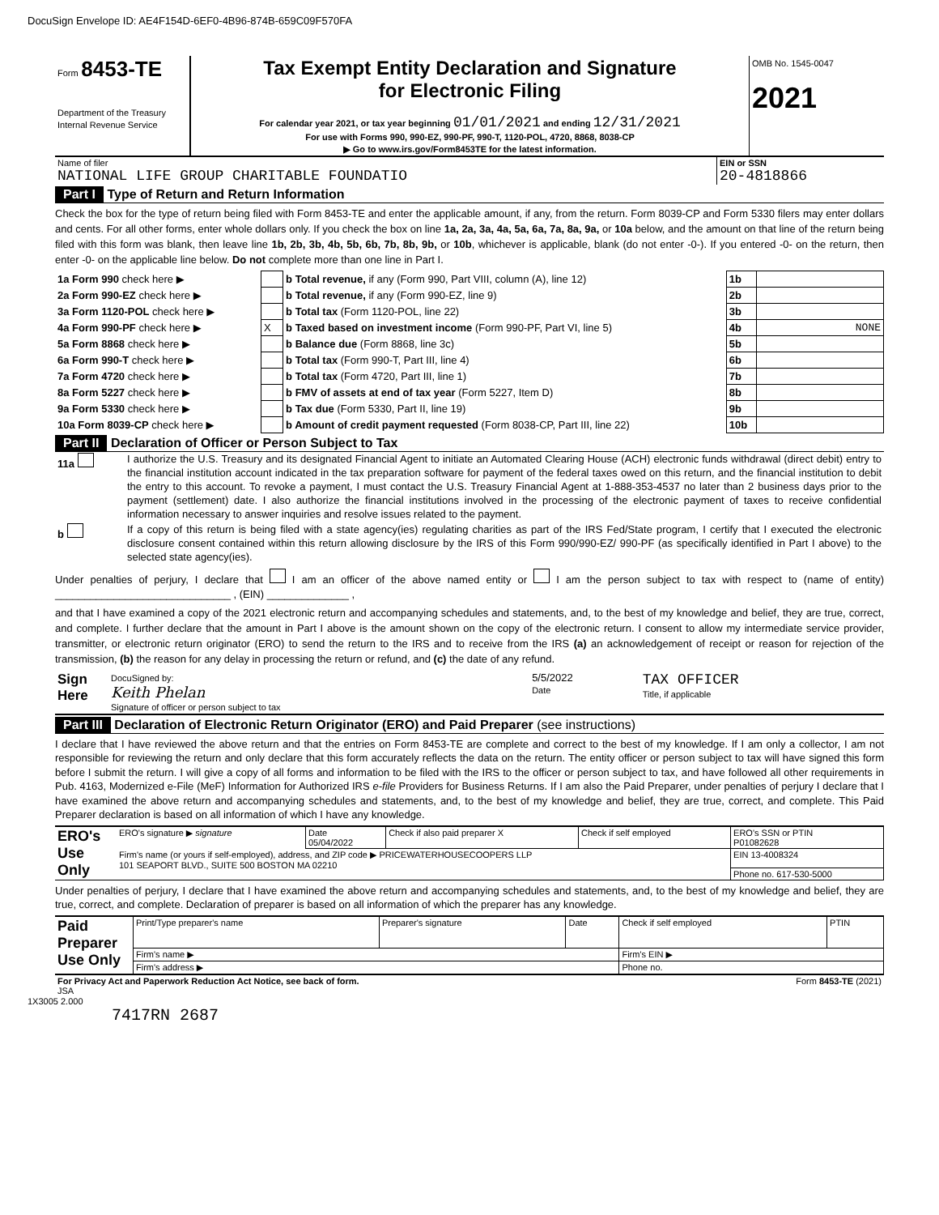DocuSign Envelope ID: AE4F154D-6EF0-4B96-874B-659C09F570FA
| Form 8453-TE Department of the Treasury Internal Revenue Service | Tax Exempt Entity Declaration and Signature for Electronic Filing For calendar year 2021, or tax year beginning 01/01/2021 and ending 12/31/2021 For use with Forms 990, 990-EZ, 990-PF, 990-T, 1120-POL, 4720, 8868, 8038-CP ▶ Go to www.irs.gov/Form8453TE for the latest information. | OMB No. 1545-0047 2021 |
| Name of filer NATIONAL LIFE GROUP CHARITABLE FOUNDATIO | EIN or SSN 20-4818866 |
Part I Type of Return and Return Information
Check the box for the type of return being filed with Form 8453-TE and enter the applicable amount, if any, from the return. Form 8039-CP and Form 5330 filers may enter dollars and cents. For all other forms, enter whole dollars only. If you check the box on line 1a, 2a, 3a, 4a, 5a, 6a, 7a, 8a, 9a, or 10a below, and the amount on that line of the return being filed with this form was blank, then leave line 1b, 2b, 3b, 4b, 5b, 6b, 7b, 8b, 9b, or 10b, whichever is applicable, blank (do not enter -0-). If you entered -0- on the return, then enter -0- on the applicable line below. Do not complete more than one line in Part I.
| 1a Form 990 check here ▶ | | b Total revenue, if any (Form 990, Part VIII, column (A), line 12) | 1b | |
| 2a Form 990-EZ check here ▶ | | b Total revenue, if any (Form 990-EZ, line 9) | 2b | |
| 3a Form 1120-POL check here ▶ | | b Total tax (Form 1120-POL, line 22) | 3b | |
| 4a Form 990-PF check here ▶ | X | b Taxed based on investment income (Form 990-PF, Part VI, line 5) | 4b | NONE |
| 5a Form 8868 check here ▶ | | b Balance due (Form 8868, line 3c) | 5b | |
| 6a Form 990-T check here ▶ | | b Total tax (Form 990-T, Part III, line 4) | 6b | |
| 7a Form 4720 check here ▶ | | b Total tax (Form 4720, Part III, line 1) | 7b | |
| 8a Form 5227 check here ▶ | | b FMV of assets at end of tax year (Form 5227, Item D) | 8b | |
| 9a Form 5330 check here ▶ | | b Tax due (Form 5330, Part II, line 19) | 9b | |
| 10a Form 8039-CP check here ▶ | | b Amount of credit payment requested (Form 8038-CP, Part III, line 22) | 10b | |
Part II Declaration of Officer or Person Subject to Tax
| 11a | I authorize the U.S. Treasury and its designated Financial Agent to initiate an Automated Clearing House (ACH) electronic funds withdrawal (direct debit) entry to the financial institution account indicated in the tax preparation software for payment of the federal taxes owed on this return, and the financial institution to debit the entry to this account. To revoke a payment, I must contact the U.S. Treasury Financial Agent at 1-888-353-4537 no later than 2 business days prior to the payment (settlement) date. I also authorize the financial institutions involved in the processing of the electronic payment of taxes to receive confidential information necessary to answer inquiries and resolve issues related to the payment. |
| b | If a copy of this return is being filed with a state agency(ies) regulating charities as part of the IRS Fed/State program, I certify that I executed the electronic disclosure consent contained within this return allowing disclosure by the IRS of this Form 990/990-EZ/ 990-PF (as specifically identified in Part I above) to the selected state agency(ies). |
Under penalties of perjury, I declare that I am an officer of the above named entity or I am the person subject to tax with respect to (name of entity) ______________________________ , (EIN) ______________ ,
and that I have examined a copy of the 2021 electronic return and accompanying schedules and statements, and, to the best of my knowledge and belief, they are true, correct, and complete. I further declare that the amount in Part I above is the amount shown on the copy of the electronic return. I consent to allow my intermediate service provider, transmitter, or electronic return originator (ERO) to send the return to the IRS and to receive from the IRS (a) an acknowledgement of receipt or reason for rejection of the transmission, (b) the reason for any delay in processing the return or refund, and (c) the date of any refund.
| Sign Here | DocuSigned by: Keith Phelan Signature of officer or person subject to tax | 5/5/2022 Date | TAX OFFICER Title, if applicable |
Part III Declaration of Electronic Return Originator (ERO) and Paid Preparer (see instructions)
I declare that I have reviewed the above return and that the entries on Form 8453-TE are complete and correct to the best of my knowledge. If I am only a collector, I am not responsible for reviewing the return and only declare that this form accurately reflects the data on the return. The entity officer or person subject to tax will have signed this form before I submit the return. I will give a copy of all forms and information to be filed with the IRS to the officer or person subject to tax, and have followed all other requirements in Pub. 4163, Modernized e-File (MeF) Information for Authorized IRS e-file Providers for Business Returns. If I am also the Paid Preparer, under penalties of perjury I declare that I have examined the above return and accompanying schedules and statements, and, to the best of my knowledge and belief, they are true, correct, and complete. This Paid Preparer declaration is based on all information of which I have any knowledge.
| ERO's Use Only | ERO's signature ▶ signature | Date 05/04/2022 | Check if also paid preparer X | Check if self employed | ERO's SSN or PTIN P01082628 |
| | Firm's name (or yours if self-employed), address, and ZIP code ▶ PRICEWATERHOUSECOOPERS LLP 101 SEAPORT BLVD., SUITE 500 BOSTON MA 02210 | | | | EIN 13-4008324 |
| | | | | | Phone no. 617-530-5000 |
Under penalties of perjury, I declare that I have examined the above return and accompanying schedules and statements, and, to the best of my knowledge and belief, they are true, correct, and complete. Declaration of preparer is based on all information of which the preparer has any knowledge.
| Paid Preparer Use Only | Print/Type preparer's name | Preparer's signature | Date | Check if self employed | PTIN |
| | Firm's name ▶ | | | Firm's EIN ▶ | |
| | Firm's address ▶ | | | Phone no. | |
| For Privacy Act and Paperwork Reduction Act Notice, see back of form. JSA | Form 8453-TE (2021) |
1X3005 2.000
7417RN 2687